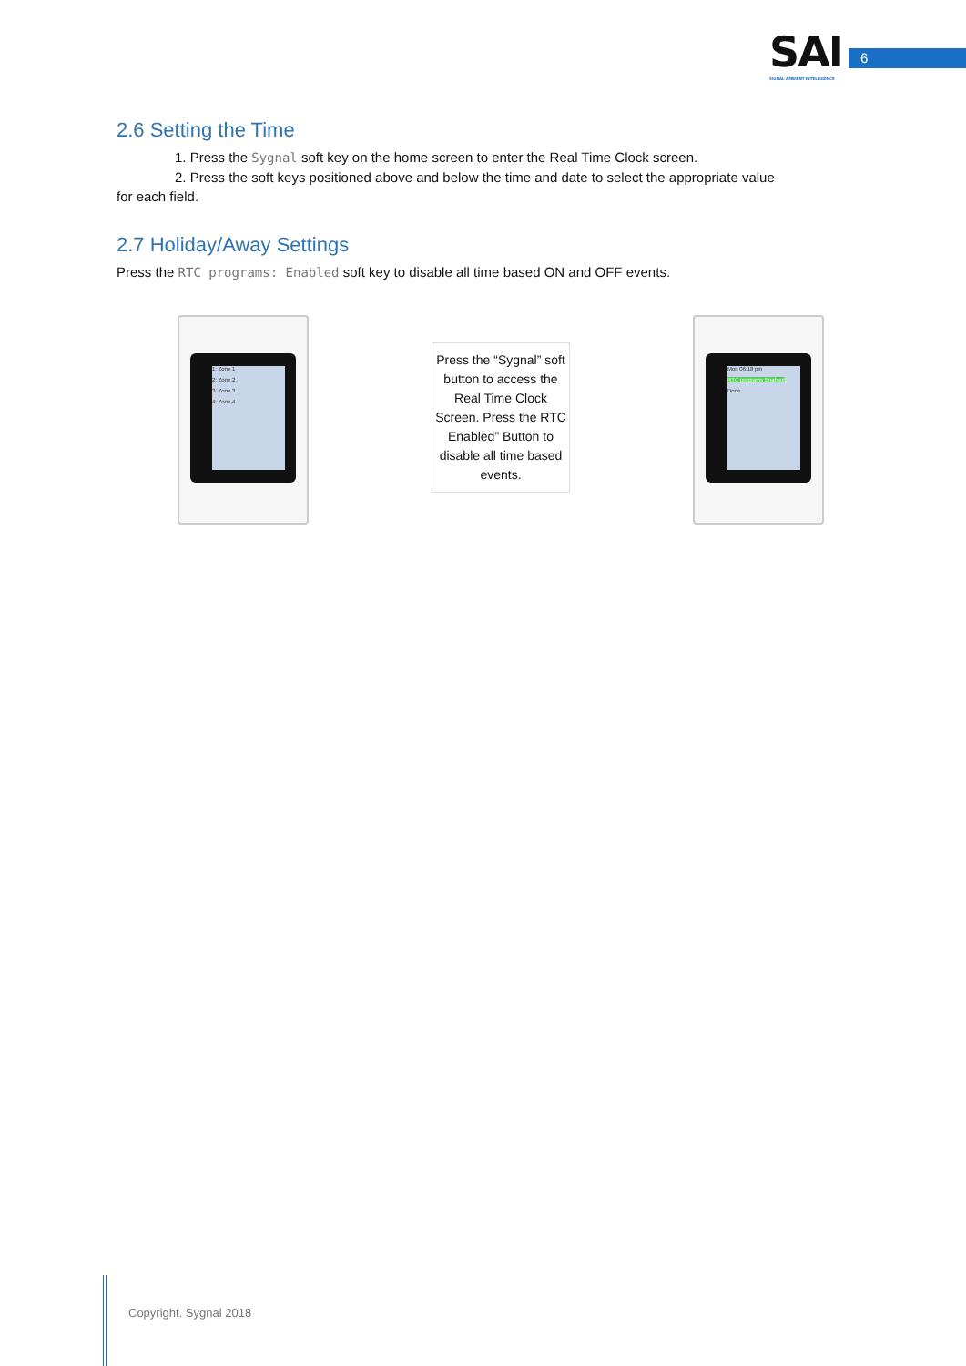SAI
SIGNAL AMBIENT INTELLIGENCE
6
2.6 Setting the Time
1. Press the Sygnal soft key on the home screen to enter the Real Time Clock screen.
2. Press the soft keys positioned above and below the time and date to select the appropriate value
for each field.
2.7 Holiday/Away Settings
Press the RTC programs: Enabled soft key to disable all time based ON and OFF events.
1: Zone 1
2: Zone 2
3: Zone 3
4: Zone 4
Press the “Sygnal” soft button to access the Real Time Clock Screen. Press the RTC Enabled” Button to disable all time based events.
Mon 06:18 pm
RTC programs Enabled
Done
Copyright. Sygnal 2018